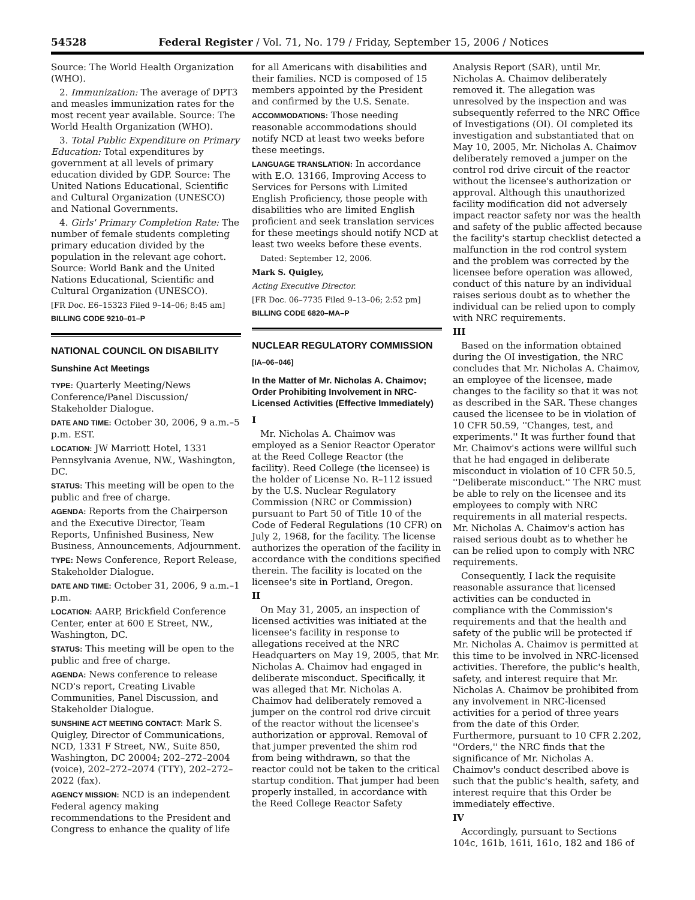54528 Federal Register / Vol. 71, No. 179 / Friday, September 15, 2006 / Notices
Source: The World Health Organization (WHO).
2. Immunization: The average of DPT3 and measles immunization rates for the most recent year available. Source: The World Health Organization (WHO).
3. Total Public Expenditure on Primary Education: Total expenditures by government at all levels of primary education divided by GDP. Source: The United Nations Educational, Scientific and Cultural Organization (UNESCO) and National Governments.
4. Girls' Primary Completion Rate: The number of female students completing primary education divided by the population in the relevant age cohort. Source: World Bank and the United Nations Educational, Scientific and Cultural Organization (UNESCO).
[FR Doc. E6–15323 Filed 9–14–06; 8:45 am]
BILLING CODE 9210–01–P
NATIONAL COUNCIL ON DISABILITY
Sunshine Act Meetings
TYPE: Quarterly Meeting/News Conference/Panel Discussion/ Stakeholder Dialogue.
DATE AND TIME: October 30, 2006, 9 a.m.–5 p.m. EST.
LOCATION: JW Marriott Hotel, 1331 Pennsylvania Avenue, NW., Washington, DC.
STATUS: This meeting will be open to the public and free of charge.
AGENDA: Reports from the Chairperson and the Executive Director, Team Reports, Unfinished Business, New Business, Announcements, Adjournment.
TYPE: News Conference, Report Release, Stakeholder Dialogue.
DATE AND TIME: October 31, 2006, 9 a.m.–1 p.m.
LOCATION: AARP, Brickfield Conference Center, enter at 600 E Street, NW., Washington, DC.
STATUS: This meeting will be open to the public and free of charge.
AGENDA: News conference to release NCD's report, Creating Livable Communities, Panel Discussion, and Stakeholder Dialogue.
SUNSHINE ACT MEETING CONTACT: Mark S. Quigley, Director of Communications, NCD, 1331 F Street, NW., Suite 850, Washington, DC 20004; 202–272–2004 (voice), 202–272–2074 (TTY), 202–272–2022 (fax).
AGENCY MISSION: NCD is an independent Federal agency making recommendations to the President and Congress to enhance the quality of life
for all Americans with disabilities and their families. NCD is composed of 15 members appointed by the President and confirmed by the U.S. Senate.
ACCOMMODATIONS: Those needing reasonable accommodations should notify NCD at least two weeks before these meetings.
LANGUAGE TRANSLATION: In accordance with E.O. 13166, Improving Access to Services for Persons with Limited English Proficiency, those people with disabilities who are limited English proficient and seek translation services for these meetings should notify NCD at least two weeks before these events.
Dated: September 12, 2006.
Mark S. Quigley,
Acting Executive Director.
[FR Doc. 06–7735 Filed 9–13–06; 2:52 pm]
BILLING CODE 6820–MA–P
NUCLEAR REGULATORY COMMISSION
[IA–06–046]
In the Matter of Mr. Nicholas A. Chaimov; Order Prohibiting Involvement in NRC-Licensed Activities (Effective Immediately)
I
Mr. Nicholas A. Chaimov was employed as a Senior Reactor Operator at the Reed College Reactor (the facility). Reed College (the licensee) is the holder of License No. R–112 issued by the U.S. Nuclear Regulatory Commission (NRC or Commission) pursuant to Part 50 of Title 10 of the Code of Federal Regulations (10 CFR) on July 2, 1968, for the facility. The license authorizes the operation of the facility in accordance with the conditions specified therein. The facility is located on the licensee's site in Portland, Oregon.
II
On May 31, 2005, an inspection of licensed activities was initiated at the licensee's facility in response to allegations received at the NRC Headquarters on May 19, 2005, that Mr. Nicholas A. Chaimov had engaged in deliberate misconduct. Specifically, it was alleged that Mr. Nicholas A. Chaimov had deliberately removed a jumper on the control rod drive circuit of the reactor without the licensee's authorization or approval. Removal of that jumper prevented the shim rod from being withdrawn, so that the reactor could not be taken to the critical startup condition. That jumper had been properly installed, in accordance with the Reed College Reactor Safety
Analysis Report (SAR), until Mr. Nicholas A. Chaimov deliberately removed it. The allegation was unresolved by the inspection and was subsequently referred to the NRC Office of Investigations (OI). OI completed its investigation and substantiated that on May 10, 2005, Mr. Nicholas A. Chaimov deliberately removed a jumper on the control rod drive circuit of the reactor without the licensee's authorization or approval. Although this unauthorized facility modification did not adversely impact reactor safety nor was the health and safety of the public affected because the facility's startup checklist detected a malfunction in the rod control system and the problem was corrected by the licensee before operation was allowed, conduct of this nature by an individual raises serious doubt as to whether the individual can be relied upon to comply with NRC requirements.
III
Based on the information obtained during the OI investigation, the NRC concludes that Mr. Nicholas A. Chaimov, an employee of the licensee, made changes to the facility so that it was not as described in the SAR. These changes caused the licensee to be in violation of 10 CFR 50.59, ''Changes, test, and experiments.'' It was further found that Mr. Chaimov's actions were willful such that he had engaged in deliberate misconduct in violation of 10 CFR 50.5, ''Deliberate misconduct.'' The NRC must be able to rely on the licensee and its employees to comply with NRC requirements in all material respects. Mr. Nicholas A. Chaimov's action has raised serious doubt as to whether he can be relied upon to comply with NRC requirements.
Consequently, I lack the requisite reasonable assurance that licensed activities can be conducted in compliance with the Commission's requirements and that the health and safety of the public will be protected if Mr. Nicholas A. Chaimov is permitted at this time to be involved in NRC-licensed activities. Therefore, the public's health, safety, and interest require that Mr. Nicholas A. Chaimov be prohibited from any involvement in NRC-licensed activities for a period of three years from the date of this Order. Furthermore, pursuant to 10 CFR 2.202, ''Orders,'' the NRC finds that the significance of Mr. Nicholas A. Chaimov's conduct described above is such that the public's health, safety, and interest require that this Order be immediately effective.
IV
Accordingly, pursuant to Sections 104c, 161b, 161i, 161o, 182 and 186 of